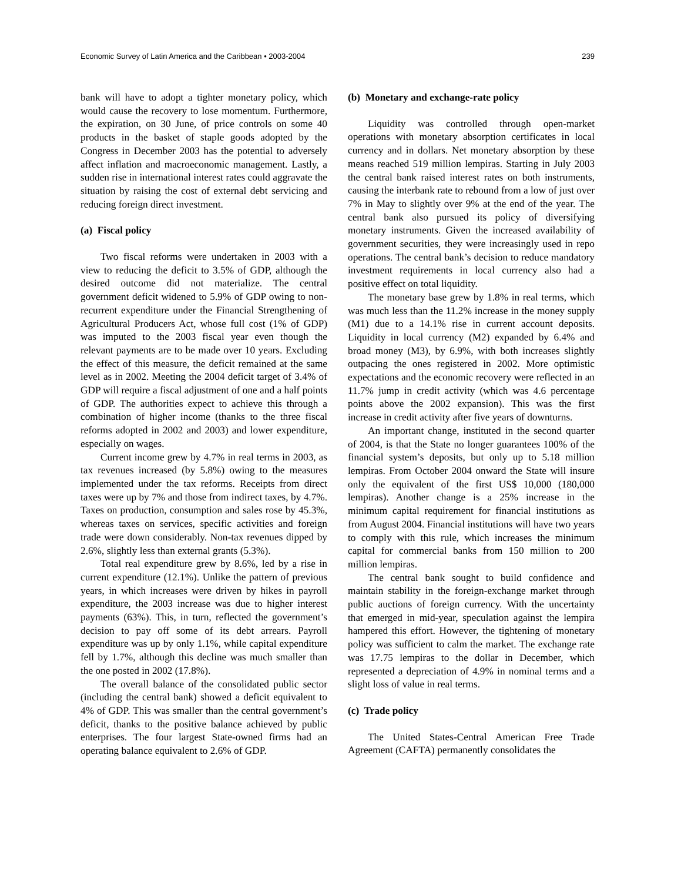Economic Survey of Latin America and the Caribbean • 2003-2004 239
bank will have to adopt a tighter monetary policy, which would cause the recovery to lose momentum. Furthermore, the expiration, on 30 June, of price controls on some 40 products in the basket of staple goods adopted by the Congress in December 2003 has the potential to adversely affect inflation and macroeconomic management. Lastly, a sudden rise in international interest rates could aggravate the situation by raising the cost of external debt servicing and reducing foreign direct investment.
(a) Fiscal policy
Two fiscal reforms were undertaken in 2003 with a view to reducing the deficit to 3.5% of GDP, although the desired outcome did not materialize. The central government deficit widened to 5.9% of GDP owing to non-recurrent expenditure under the Financial Strengthening of Agricultural Producers Act, whose full cost (1% of GDP) was imputed to the 2003 fiscal year even though the relevant payments are to be made over 10 years. Excluding the effect of this measure, the deficit remained at the same level as in 2002. Meeting the 2004 deficit target of 3.4% of GDP will require a fiscal adjustment of one and a half points of GDP. The authorities expect to achieve this through a combination of higher income (thanks to the three fiscal reforms adopted in 2002 and 2003) and lower expenditure, especially on wages.
Current income grew by 4.7% in real terms in 2003, as tax revenues increased (by 5.8%) owing to the measures implemented under the tax reforms. Receipts from direct taxes were up by 7% and those from indirect taxes, by 4.7%. Taxes on production, consumption and sales rose by 45.3%, whereas taxes on services, specific activities and foreign trade were down considerably. Non-tax revenues dipped by 2.6%, slightly less than external grants (5.3%).
Total real expenditure grew by 8.6%, led by a rise in current expenditure (12.1%). Unlike the pattern of previous years, in which increases were driven by hikes in payroll expenditure, the 2003 increase was due to higher interest payments (63%). This, in turn, reflected the government’s decision to pay off some of its debt arrears. Payroll expenditure was up by only 1.1%, while capital expenditure fell by 1.7%, although this decline was much smaller than the one posted in 2002 (17.8%).
The overall balance of the consolidated public sector (including the central bank) showed a deficit equivalent to 4% of GDP. This was smaller than the central government’s deficit, thanks to the positive balance achieved by public enterprises. The four largest State-owned firms had an operating balance equivalent to 2.6% of GDP.
(b) Monetary and exchange-rate policy
Liquidity was controlled through open-market operations with monetary absorption certificates in local currency and in dollars. Net monetary absorption by these means reached 519 million lempiras. Starting in July 2003 the central bank raised interest rates on both instruments, causing the interbank rate to rebound from a low of just over 7% in May to slightly over 9% at the end of the year. The central bank also pursued its policy of diversifying monetary instruments. Given the increased availability of government securities, they were increasingly used in repo operations. The central bank’s decision to reduce mandatory investment requirements in local currency also had a positive effect on total liquidity.
The monetary base grew by 1.8% in real terms, which was much less than the 11.2% increase in the money supply (M1) due to a 14.1% rise in current account deposits. Liquidity in local currency (M2) expanded by 6.4% and broad money (M3), by 6.9%, with both increases slightly outpacing the ones registered in 2002. More optimistic expectations and the economic recovery were reflected in an 11.7% jump in credit activity (which was 4.6 percentage points above the 2002 expansion). This was the first increase in credit activity after five years of downturns.
An important change, instituted in the second quarter of 2004, is that the State no longer guarantees 100% of the financial system’s deposits, but only up to 5.18 million lempiras. From October 2004 onward the State will insure only the equivalent of the first US$ 10,000 (180,000 lempiras). Another change is a 25% increase in the minimum capital requirement for financial institutions as from August 2004. Financial institutions will have two years to comply with this rule, which increases the minimum capital for commercial banks from 150 million to 200 million lempiras.
The central bank sought to build confidence and maintain stability in the foreign-exchange market through public auctions of foreign currency. With the uncertainty that emerged in mid-year, speculation against the lempira hampered this effort. However, the tightening of monetary policy was sufficient to calm the market. The exchange rate was 17.75 lempiras to the dollar in December, which represented a depreciation of 4.9% in nominal terms and a slight loss of value in real terms.
(c) Trade policy
The United States-Central American Free Trade Agreement (CAFTA) permanently consolidates the